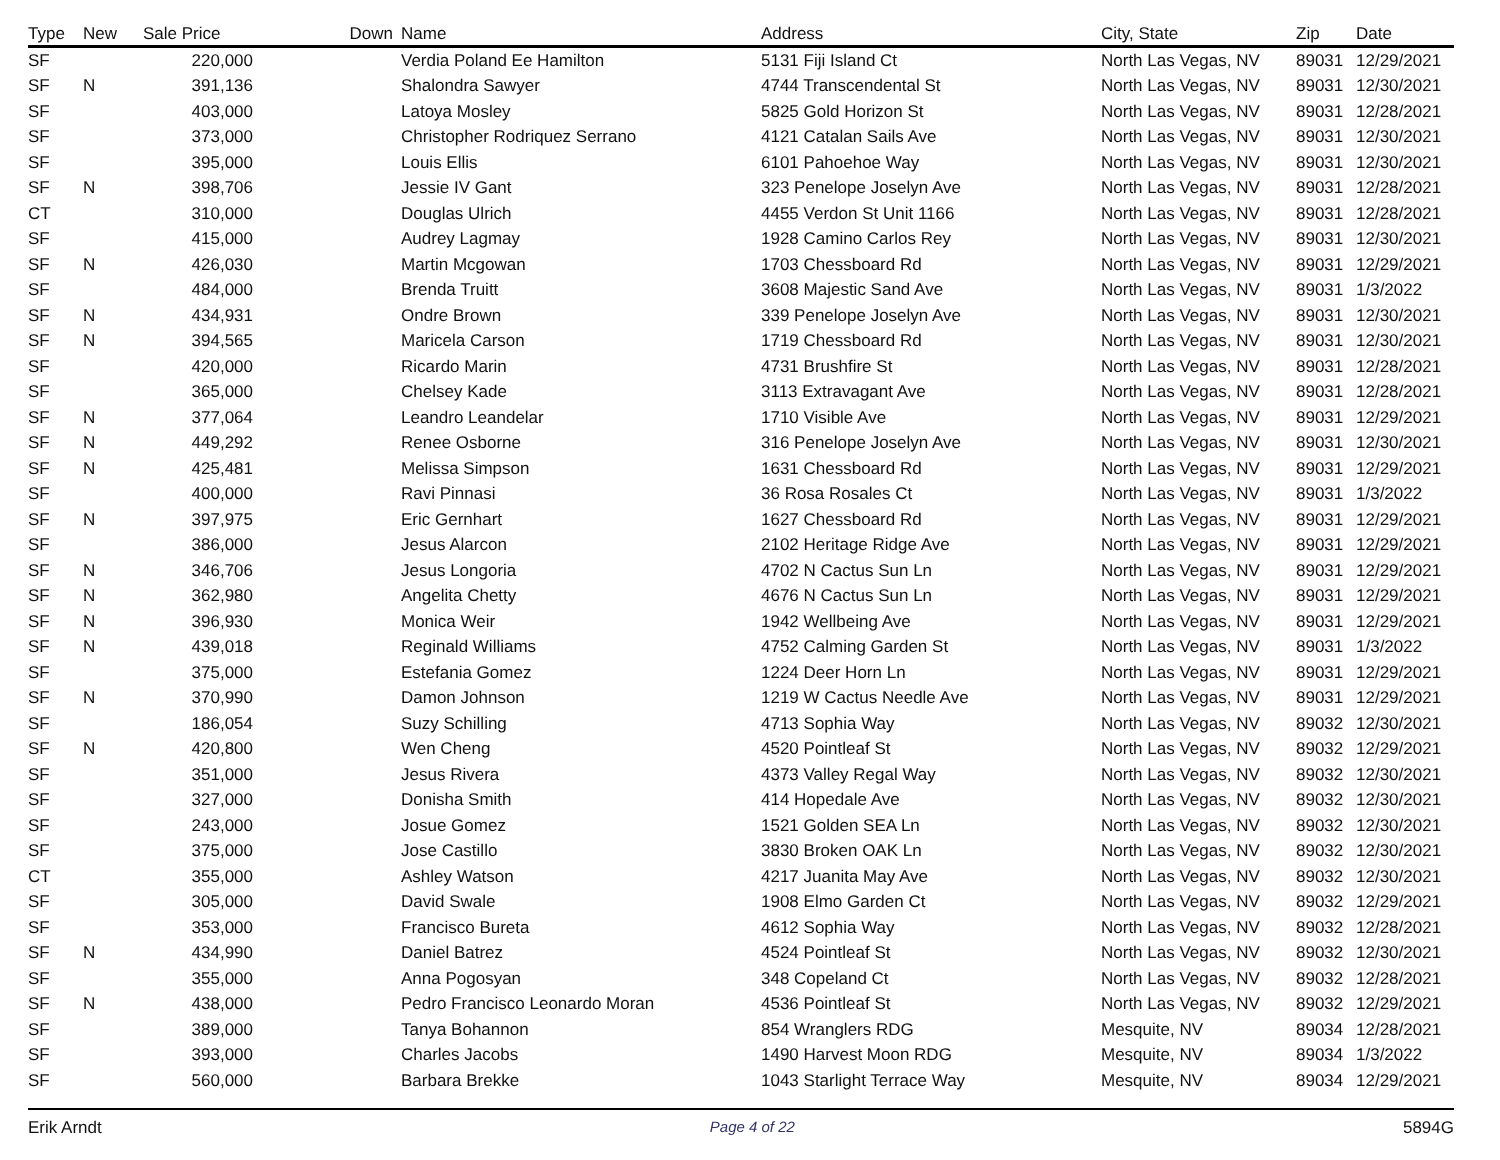| Type | New | Sale Price | Down | Name | Address | City, State | Zip | Date |
| --- | --- | --- | --- | --- | --- | --- | --- | --- |
| SF | | 220,000 | | Verdia Poland Ee Hamilton | 5131 Fiji Island Ct | North Las Vegas, NV | 89031 | 12/29/2021 |
| SF | N | 391,136 | | Shalondra Sawyer | 4744 Transcendental St | North Las Vegas, NV | 89031 | 12/30/2021 |
| SF | | 403,000 | | Latoya Mosley | 5825 Gold Horizon St | North Las Vegas, NV | 89031 | 12/28/2021 |
| SF | | 373,000 | | Christopher Rodriquez Serrano | 4121 Catalan Sails Ave | North Las Vegas, NV | 89031 | 12/30/2021 |
| SF | | 395,000 | | Louis Ellis | 6101 Pahoehoe Way | North Las Vegas, NV | 89031 | 12/30/2021 |
| SF | N | 398,706 | | Jessie IV Gant | 323 Penelope Joselyn Ave | North Las Vegas, NV | 89031 | 12/28/2021 |
| CT | | 310,000 | | Douglas Ulrich | 4455 Verdon St Unit 1166 | North Las Vegas, NV | 89031 | 12/28/2021 |
| SF | | 415,000 | | Audrey Lagmay | 1928 Camino Carlos Rey | North Las Vegas, NV | 89031 | 12/30/2021 |
| SF | N | 426,030 | | Martin Mcgowan | 1703 Chessboard Rd | North Las Vegas, NV | 89031 | 12/29/2021 |
| SF | | 484,000 | | Brenda Truitt | 3608 Majestic Sand Ave | North Las Vegas, NV | 89031 | 1/3/2022 |
| SF | N | 434,931 | | Ondre Brown | 339 Penelope Joselyn Ave | North Las Vegas, NV | 89031 | 12/30/2021 |
| SF | N | 394,565 | | Maricela Carson | 1719 Chessboard Rd | North Las Vegas, NV | 89031 | 12/30/2021 |
| SF | | 420,000 | | Ricardo Marin | 4731 Brushfire St | North Las Vegas, NV | 89031 | 12/28/2021 |
| SF | | 365,000 | | Chelsey Kade | 3113 Extravagant Ave | North Las Vegas, NV | 89031 | 12/28/2021 |
| SF | N | 377,064 | | Leandro Leandelar | 1710 Visible Ave | North Las Vegas, NV | 89031 | 12/29/2021 |
| SF | N | 449,292 | | Renee Osborne | 316 Penelope Joselyn Ave | North Las Vegas, NV | 89031 | 12/30/2021 |
| SF | N | 425,481 | | Melissa Simpson | 1631 Chessboard Rd | North Las Vegas, NV | 89031 | 12/29/2021 |
| SF | | 400,000 | | Ravi Pinnasi | 36 Rosa Rosales Ct | North Las Vegas, NV | 89031 | 1/3/2022 |
| SF | N | 397,975 | | Eric Gernhart | 1627 Chessboard Rd | North Las Vegas, NV | 89031 | 12/29/2021 |
| SF | | 386,000 | | Jesus Alarcon | 2102 Heritage Ridge Ave | North Las Vegas, NV | 89031 | 12/29/2021 |
| SF | N | 346,706 | | Jesus Longoria | 4702 N Cactus Sun Ln | North Las Vegas, NV | 89031 | 12/29/2021 |
| SF | N | 362,980 | | Angelita Chetty | 4676 N Cactus Sun Ln | North Las Vegas, NV | 89031 | 12/29/2021 |
| SF | N | 396,930 | | Monica Weir | 1942 Wellbeing Ave | North Las Vegas, NV | 89031 | 12/29/2021 |
| SF | N | 439,018 | | Reginald Williams | 4752 Calming Garden St | North Las Vegas, NV | 89031 | 1/3/2022 |
| SF | | 375,000 | | Estefania Gomez | 1224 Deer Horn Ln | North Las Vegas, NV | 89031 | 12/29/2021 |
| SF | N | 370,990 | | Damon Johnson | 1219 W Cactus Needle Ave | North Las Vegas, NV | 89031 | 12/29/2021 |
| SF | | 186,054 | | Suzy Schilling | 4713 Sophia Way | North Las Vegas, NV | 89032 | 12/30/2021 |
| SF | N | 420,800 | | Wen Cheng | 4520 Pointleaf St | North Las Vegas, NV | 89032 | 12/29/2021 |
| SF | | 351,000 | | Jesus Rivera | 4373 Valley Regal Way | North Las Vegas, NV | 89032 | 12/30/2021 |
| SF | | 327,000 | | Donisha Smith | 414 Hopedale Ave | North Las Vegas, NV | 89032 | 12/30/2021 |
| SF | | 243,000 | | Josue Gomez | 1521 Golden SEA Ln | North Las Vegas, NV | 89032 | 12/30/2021 |
| SF | | 375,000 | | Jose Castillo | 3830 Broken OAK Ln | North Las Vegas, NV | 89032 | 12/30/2021 |
| CT | | 355,000 | | Ashley Watson | 4217 Juanita May Ave | North Las Vegas, NV | 89032 | 12/30/2021 |
| SF | | 305,000 | | David Swale | 1908 Elmo Garden Ct | North Las Vegas, NV | 89032 | 12/29/2021 |
| SF | | 353,000 | | Francisco Bureta | 4612 Sophia Way | North Las Vegas, NV | 89032 | 12/28/2021 |
| SF | N | 434,990 | | Daniel Batrez | 4524 Pointleaf St | North Las Vegas, NV | 89032 | 12/30/2021 |
| SF | | 355,000 | | Anna Pogosyan | 348 Copeland Ct | North Las Vegas, NV | 89032 | 12/28/2021 |
| SF | N | 438,000 | | Pedro Francisco Leonardo Moran | 4536 Pointleaf St | North Las Vegas, NV | 89032 | 12/29/2021 |
| SF | | 389,000 | | Tanya Bohannon | 854 Wranglers RDG | Mesquite, NV | 89034 | 12/28/2021 |
| SF | | 393,000 | | Charles Jacobs | 1490 Harvest Moon RDG | Mesquite, NV | 89034 | 1/3/2022 |
| SF | | 560,000 | | Barbara Brekke | 1043 Starlight Terrace Way | Mesquite, NV | 89034 | 12/29/2021 |
Erik Arndt Page 4 of 22 5894G